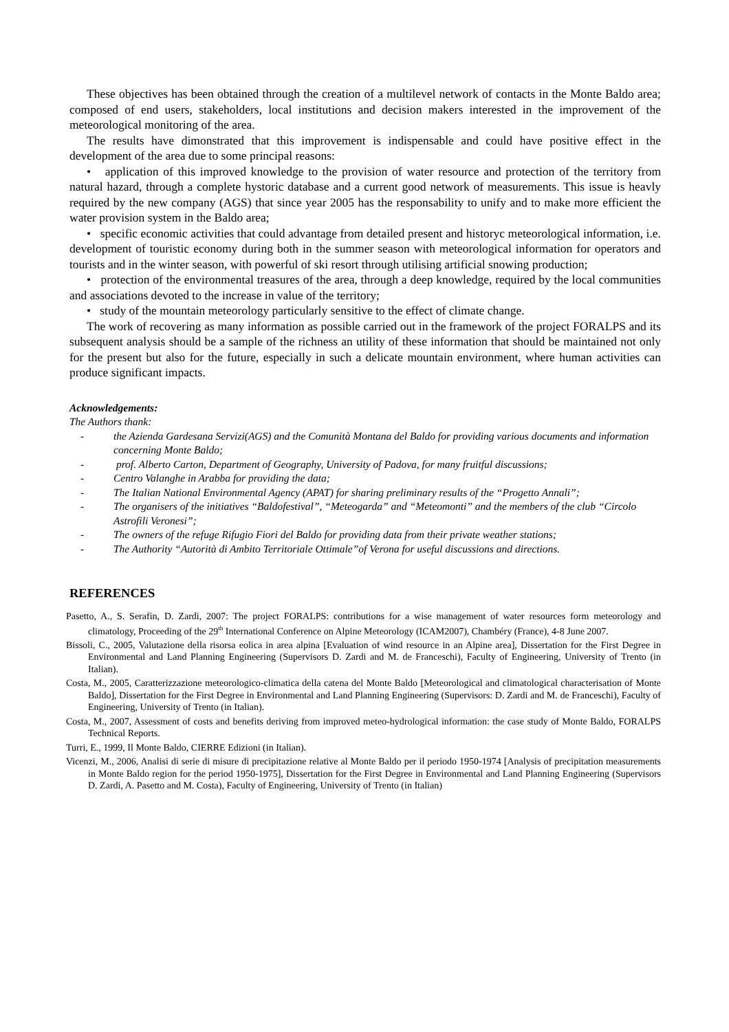These objectives has been obtained through the creation of a multilevel network of contacts in the Monte Baldo area; composed of end users, stakeholders, local institutions and decision makers interested in the improvement of the meteorological monitoring of the area.
The results have dimonstrated that this improvement is indispensable and could have positive effect in the development of the area due to some principal reasons:
• application of this improved knowledge to the provision of water resource and protection of the territory from natural hazard, through a complete hystoric database and a current good network of measurements. This issue is heavly required by the new company (AGS) that since year 2005 has the responsability to unify and to make more efficient the water provision system in the Baldo area;
• specific economic activities that could advantage from detailed present and historyc meteorological information, i.e. development of touristic economy during both in the summer season with meteorological information for operators and tourists and in the winter season, with powerful of ski resort through utilising artificial snowing production;
• protection of the environmental treasures of the area, through a deep knowledge, required by the local communities and associations devoted to the increase in value of the territory;
• study of the mountain meteorology particularly sensitive to the effect of climate change.
The work of recovering as many information as possible carried out in the framework of the project FORALPS and its subsequent analysis should be a sample of the richness an utility of these information that should be maintained not only for the present but also for the future, especially in such a delicate mountain environment, where human activities can produce significant impacts.
Acknowledgements:
The Authors thank:
- the Azienda Gardesana Servizi(AGS) and the Comunità Montana del Baldo for providing various documents and information concerning Monte Baldo;
- prof. Alberto Carton, Department of Geography, University of Padova, for many fruitful discussions;
- Centro Valanghe in Arabba for providing the data;
- The Italian National Environmental Agency (APAT) for sharing preliminary results of the “Progetto Annali”;
- The organisers of the initiatives “Baldofestival”, “Meteogarda” and “Meteomonti” and the members of the club “Circolo Astrofili Veronesi”;
- The owners of the refuge Rifugio Fiori del Baldo for providing data from their private weather stations;
- The Authority “Autorità di Ambito Territoriale Ottimale”of Verona for useful discussions and directions.
REFERENCES
Pasetto, A., S. Serafin, D. Zardi, 2007: The project FORALPS: contributions for a wise management of water resources form meteorology and climatology, Proceeding of the 29<sup>th</sup> International Conference on Alpine Meteorology (ICAM2007), Chambéry (France), 4-8 June 2007.
Bissoli, C., 2005, Valutazione della risorsa eolica in area alpina [Evaluation of wind resource in an Alpine area], Dissertation for the First Degree in Environmental and Land Planning Engineering (Supervisors D. Zardi and M. de Franceschi), Faculty of Engineering, University of Trento (in Italian).
Costa, M., 2005, Caratterizzazione meteorologico-climatica della catena del Monte Baldo [Meteorological and climatological characterisation of Monte Baldo], Dissertation for the First Degree in Environmental and Land Planning Engineering (Supervisors: D. Zardi and M. de Franceschi), Faculty of Engineering, University of Trento (in Italian).
Costa, M., 2007, Assessment of costs and benefits deriving from improved meteo-hydrological information: the case study of Monte Baldo, FORALPS Technical Reports.
Turri, E., 1999, Il Monte Baldo, CIERRE Edizioni (in Italian).
Vicenzi, M., 2006, Analisi di serie di misure di precipitazione relative al Monte Baldo per il periodo 1950-1974 [Analysis of precipitation measurements in Monte Baldo region for the period 1950-1975], Dissertation for the First Degree in Environmental and Land Planning Engineering (Supervisors D. Zardi, A. Pasetto and M. Costa), Faculty of Engineering, University of Trento (in Italian)